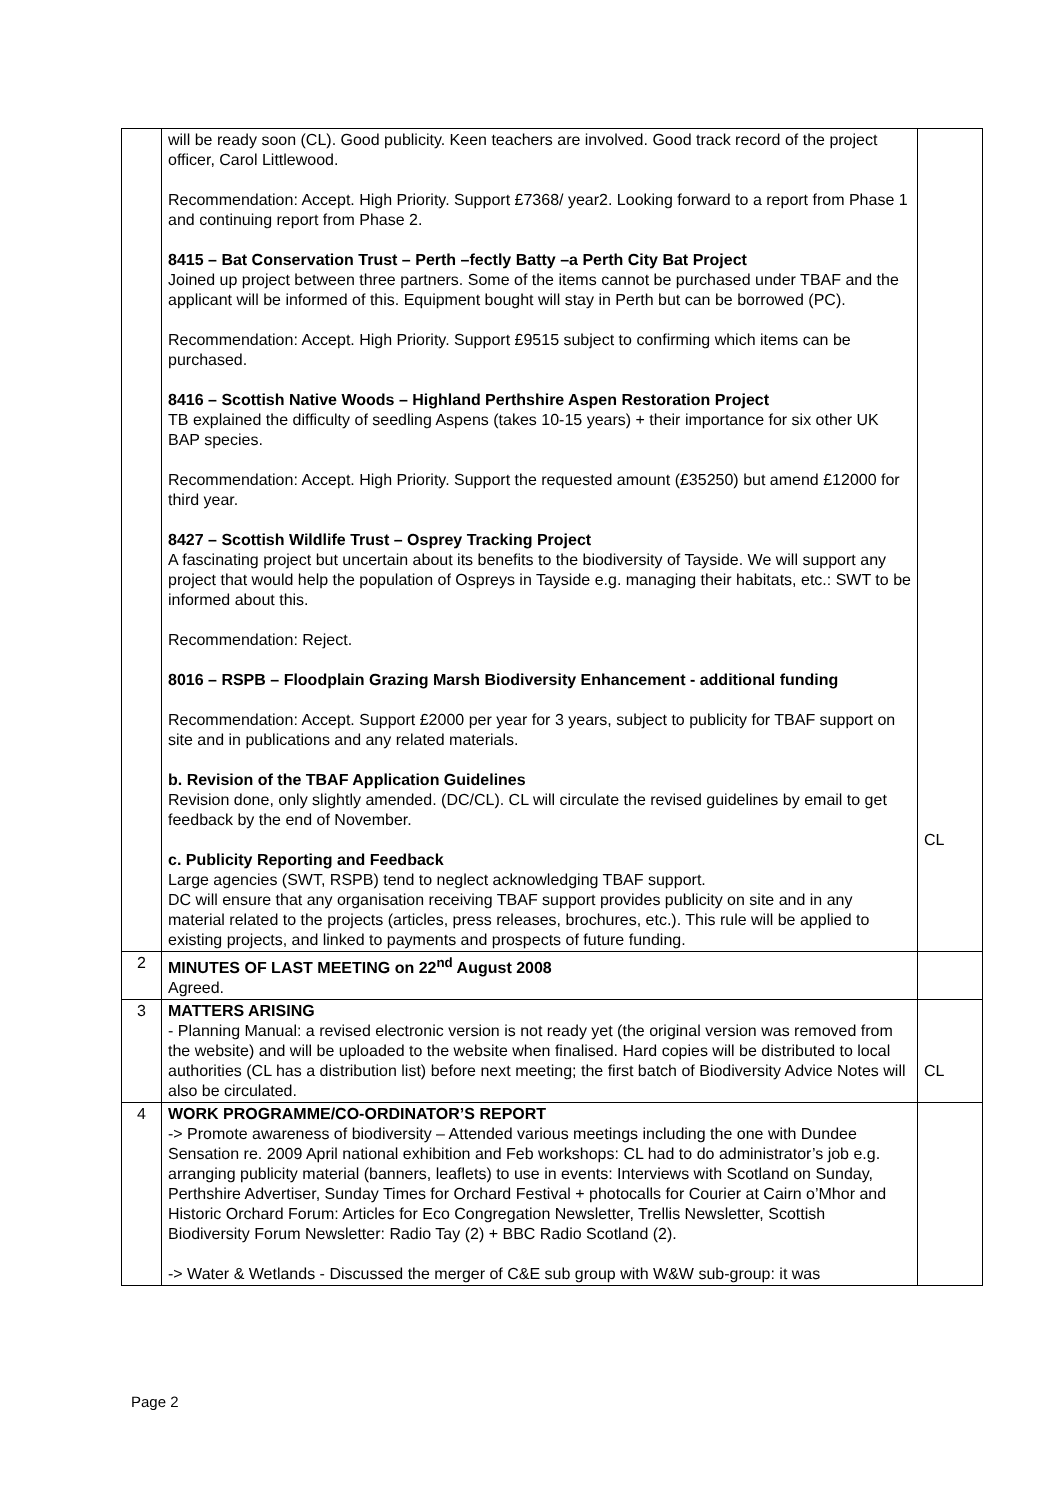| | will be ready soon (CL). Good publicity. Keen teachers are involved. Good track record of the project officer, Carol Littlewood. Recommendation: Accept. High Priority. Support £7368/ year2. Looking forward to a report from Phase 1 and continuing report from Phase 2. 8415 – Bat Conservation Trust – Perth –fectly Batty –a Perth City Bat Project Joined up project between three partners. Some of the items cannot be purchased under TBAF and the applicant will be informed of this. Equipment bought will stay in Perth but can be borrowed (PC). Recommendation: Accept. High Priority. Support £9515 subject to confirming which items can be purchased. 8416 – Scottish Native Woods – Highland Perthshire Aspen Restoration Project TB explained the difficulty of seedling Aspens (takes 10-15 years) + their importance for six other UK BAP species. Recommendation: Accept. High Priority. Support the requested amount (£35250) but amend £12000 for third year. 8427 – Scottish Wildlife Trust – Osprey Tracking Project A fascinating project but uncertain about its benefits to the biodiversity of Tayside. We will support any project that would help the population of Ospreys in Tayside e.g. managing their habitats, etc.: SWT to be informed about this. Recommendation: Reject. 8016 – RSPB – Floodplain Grazing Marsh Biodiversity Enhancement - additional funding Recommendation: Accept. Support £2000 per year for 3 years, subject to publicity for TBAF support on site and in publications and any related materials. b. Revision of the TBAF Application Guidelines Revision done, only slightly amended. (DC/CL). CL will circulate the revised guidelines by email to get feedback by the end of November. c. Publicity Reporting and Feedback Large agencies (SWT, RSPB) tend to neglect acknowledging TBAF support. DC will ensure that any organisation receiving TBAF support provides publicity on site and in any material related to the projects (articles, press releases, brochures, etc.). This rule will be applied to existing projects, and linked to payments and prospects of future funding. | CL |
| 2 | MINUTES OF LAST MEETING on 22<sup>nd</sup> August 2008 Agreed. | |
| 3 | MATTERS ARISING - Planning Manual: a revised electronic version is not ready yet (the original version was removed from the website) and will be uploaded to the website when finalised. Hard copies will be distributed to local authorities (CL has a distribution list) before next meeting; the first batch of Biodiversity Advice Notes will also be circulated. | CL |
| 4 | WORK PROGRAMME/CO-ORDINATOR’S REPORT -> Promote awareness of biodiversity – Attended various meetings including the one with Dundee Sensation re. 2009 April national exhibition and Feb workshops: CL had to do administrator’s job e.g. arranging publicity material (banners, leaflets) to use in events: Interviews with Scotland on Sunday, Perthshire Advertiser, Sunday Times for Orchard Festival + photocalls for Courier at Cairn o’Mhor and Historic Orchard Forum: Articles for Eco Congregation Newsletter, Trellis Newsletter, Scottish Biodiversity Forum Newsletter: Radio Tay (2) + BBC Radio Scotland (2). -> Water & Wetlands - Discussed the merger of C&E sub group with W&W sub-group: it was | |
Page 2